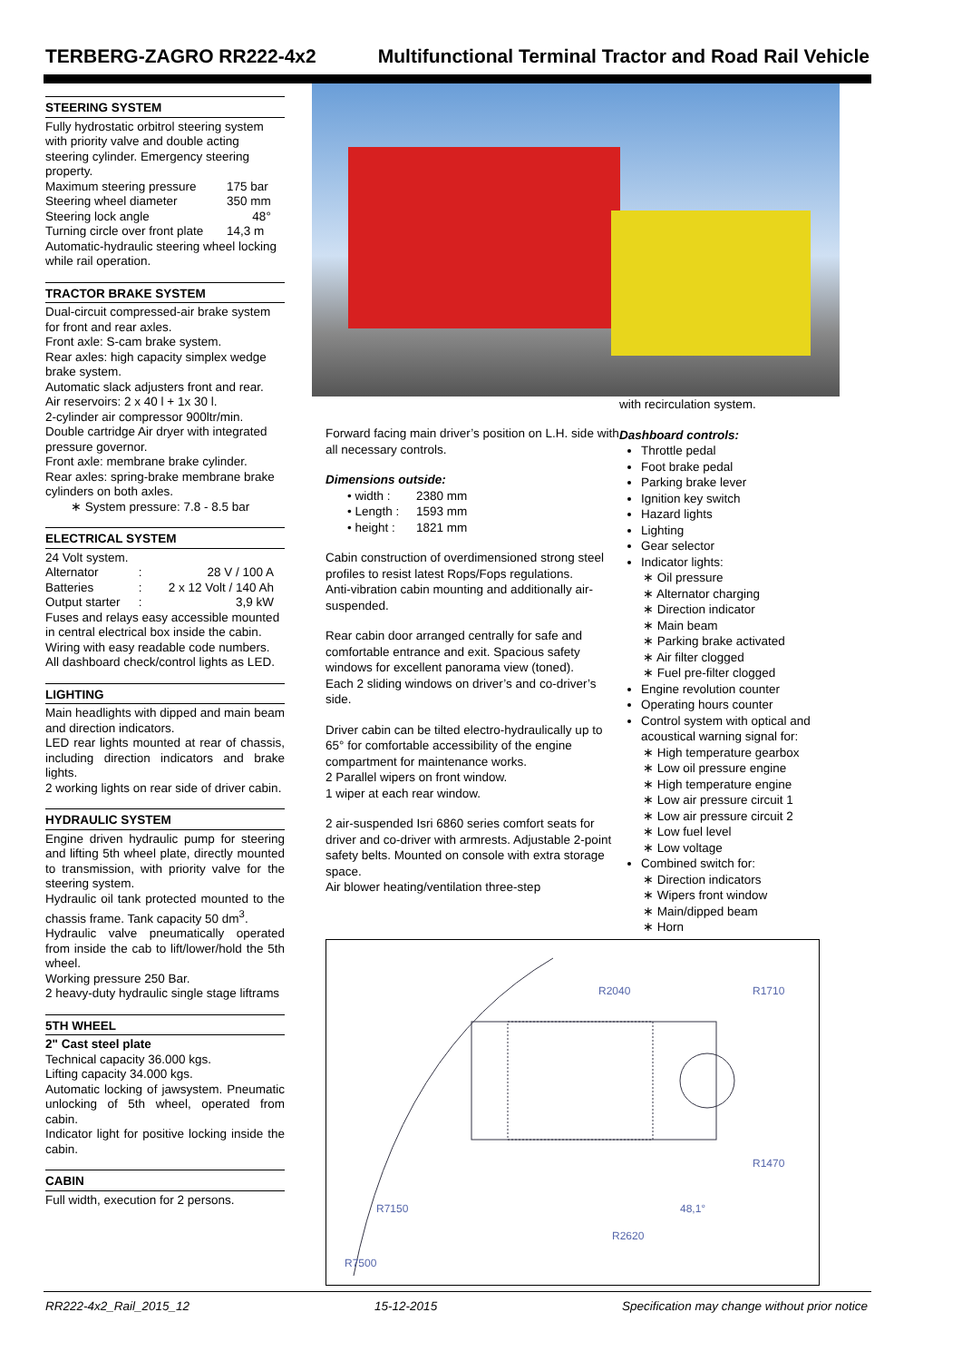TERBERG-ZAGRO RR222-4x2 Multifunctional Terminal Tractor and Road Rail Vehicle
STEERING SYSTEM
Fully hydrostatic orbitrol steering system with priority valve and double acting steering cylinder. Emergency steering property.
| Maximum steering pressure | 175 bar |
| Steering wheel diameter | 350 mm |
| Steering lock angle | 48° |
| Turning circle over front plate | 14,3 m |
Automatic-hydraulic steering wheel locking while rail operation.
TRACTOR BRAKE SYSTEM
Dual-circuit compressed-air brake system for front and rear axles.
Front axle: S-cam brake system.
Rear axles: high capacity simplex wedge brake system.
Automatic slack adjusters front and rear.
Air reservoirs: 2 x 40 l + 1x 30 l.
2-cylinder air compressor 900ltr/min.
Double cartridge Air dryer with integrated pressure governor.
Front axle: membrane brake cylinder.
Rear axles: spring-brake membrane brake cylinders on both axles.
∗ System pressure: 7.8 - 8.5 bar
ELECTRICAL SYSTEM
24 Volt system.
| Alternator | : | 28 V / 100 A |
| Batteries | : | 2 x 12 Volt / 140 Ah |
| Output starter | : | 3,9 kW |
Fuses and relays easy accessible mounted in central electrical box inside the cabin.
Wiring with easy readable code numbers.
All dashboard check/control lights as LED.
LIGHTING
Main headlights with dipped and main beam and direction indicators.
LED rear lights mounted at rear of chassis, including direction indicators and brake lights.
2 working lights on rear side of driver cabin.
HYDRAULIC SYSTEM
Engine driven hydraulic pump for steering and lifting 5th wheel plate, directly mounted to transmission, with priority valve for the steering system.
Hydraulic oil tank protected mounted to the chassis frame. Tank capacity 50 dm<sup>3</sup>.
Hydraulic valve pneumatically operated from inside the cab to lift/lower/hold the 5th wheel.
Working pressure 250 Bar.
2 heavy-duty hydraulic single stage liftrams
5TH WHEEL
2" Cast steel plate
Technical capacity 36.000 kgs.
Lifting capacity 34.000 kgs.
Automatic locking of jawsystem. Pneumatic unlocking of 5th wheel, operated from cabin.
Indicator light for positive locking inside the cabin.
CABIN
Full width, execution for 2 persons.
Forward facing main driver’s position on L.H. side with all necessary controls.
Dimensions outside:
| • width : | 2380 mm |
| • Length : | 1593 mm |
| • height : | 1821 mm |
Cabin construction of overdimensioned strong steel profiles to resist latest Rops/Fops regulations.
Anti-vibration cabin mounting and additionally air-suspended.
Rear cabin door arranged centrally for safe and comfortable entrance and exit. Spacious safety windows for excellent panorama view (toned).
Each 2 sliding windows on driver’s and co-driver’s side.
Driver cabin can be tilted electro-hydraulically up to 65° for comfortable accessibility of the engine compartment for maintenance works.
2 Parallel wipers on front window.
1 wiper at each rear window.
2 air-suspended Isri 6860 series comfort seats for driver and co-driver with armrests. Adjustable 2-point safety belts. Mounted on console with extra storage space.
Air blower heating/ventilation three-step
with recirculation system.
Dashboard controls:
Throttle pedal
Foot brake pedal
Parking brake lever
Ignition key switch
Hazard lights
Lighting
Gear selector
Indicator lights:
∗ Oil pressure
∗ Alternator charging
∗ Direction indicator
∗ Main beam
∗ Parking brake activated
∗ Air filter clogged
∗ Fuel pre-filter clogged
Engine revolution counter
Operating hours counter
Control system with optical and acoustical warning signal for:
∗ High temperature gearbox
∗ Low oil pressure engine
∗ High temperature engine
∗ Low air pressure circuit 1
∗ Low air pressure circuit 2
∗ Low fuel level
∗ Low voltage
Combined switch for:
∗ Direction indicators
∗ Wipers front window
∗ Main/dipped beam
∗ Horn
R2040
R1710
R1470
R7150
R2620
48,1°
R7500
RR222-4x2_Rail_2015_12 15-12-2015 Specification may change without prior notice